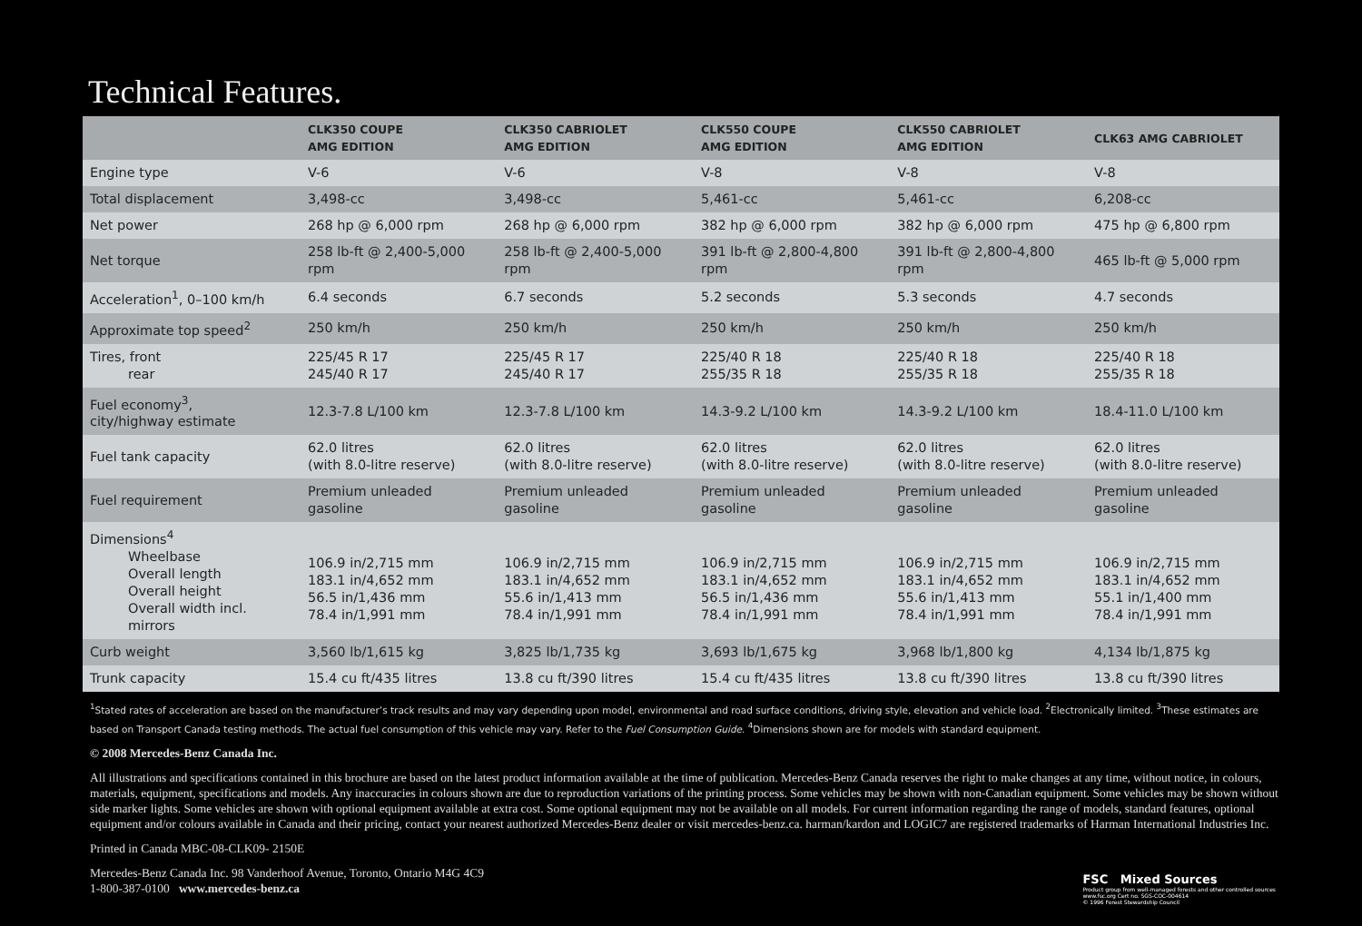Technical Features.
| | CLK350 COUPE AMG EDITION | CLK350 CABRIOLET AMG EDITION | CLK550 COUPE AMG EDITION | CLK550 CABRIOLET AMG EDITION | CLK63 AMG CABRIOLET |
| --- | --- | --- | --- | --- | --- |
| Engine type | V-6 | V-6 | V-8 | V-8 | V-8 |
| Total displacement | 3,498-cc | 3,498-cc | 5,461-cc | 5,461-cc | 6,208-cc |
| Net power | 268 hp @ 6,000 rpm | 268 hp @ 6,000 rpm | 382 hp @ 6,000 rpm | 382 hp @ 6,000 rpm | 475 hp @ 6,800 rpm |
| Net torque | 258 lb-ft @ 2,400-5,000 rpm | 258 lb-ft @ 2,400-5,000 rpm | 391 lb-ft @ 2,800-4,800 rpm | 391 lb-ft @ 2,800-4,800 rpm | 465 lb-ft @ 5,000 rpm |
| Acceleration<sup>1</sup>, 0–100 km/h | 6.4 seconds | 6.7 seconds | 5.2 seconds | 5.3 seconds | 4.7 seconds |
| Approximate top speed<sup>2</sup> | 250 km/h | 250 km/h | 250 km/h | 250 km/h | 250 km/h |
| Tires, front rear | 225/45 R 17 245/40 R 17 | 225/45 R 17 245/40 R 17 | 225/40 R 18 255/35 R 18 | 225/40 R 18 255/35 R 18 | 225/40 R 18 255/35 R 18 |
| Fuel economy<sup>3</sup>, city/highway estimate | 12.3-7.8 L/100 km | 12.3-7.8 L/100 km | 14.3-9.2 L/100 km | 14.3-9.2 L/100 km | 18.4-11.0 L/100 km |
| Fuel tank capacity | 62.0 litres (with 8.0-litre reserve) | 62.0 litres (with 8.0-litre reserve) | 62.0 litres (with 8.0-litre reserve) | 62.0 litres (with 8.0-litre reserve) | 62.0 litres (with 8.0-litre reserve) |
| Fuel requirement | Premium unleaded gasoline | Premium unleaded gasoline | Premium unleaded gasoline | Premium unleaded gasoline | Premium unleaded gasoline |
| Dimensions<sup>4</sup> Wheelbase Overall length Overall height Overall width incl. mirrors | 106.9 in/2,715 mm 183.1 in/4,652 mm 56.5 in/1,436 mm 78.4 in/1,991 mm | 106.9 in/2,715 mm 183.1 in/4,652 mm 55.6 in/1,413 mm 78.4 in/1,991 mm | 106.9 in/2,715 mm 183.1 in/4,652 mm 56.5 in/1,436 mm 78.4 in/1,991 mm | 106.9 in/2,715 mm 183.1 in/4,652 mm 55.6 in/1,413 mm 78.4 in/1,991 mm | 106.9 in/2,715 mm 183.1 in/4,652 mm 55.1 in/1,400 mm 78.4 in/1,991 mm |
| Curb weight | 3,560 lb/1,615 kg | 3,825 lb/1,735 kg | 3,693 lb/1,675 kg | 3,968 lb/1,800 kg | 4,134 lb/1,875 kg |
| Trunk capacity | 15.4 cu ft/435 litres | 13.8 cu ft/390 litres | 15.4 cu ft/435 litres | 13.8 cu ft/390 litres | 13.8 cu ft/390 litres |
<sup>1</sup> Stated rates of acceleration are based on the manufacturer’s track results and may vary depending upon model, environmental and road surface conditions, driving style, elevation and vehicle load. <sup>2</sup>Electronically limited. <sup>3</sup>These estimates are based on Transport Canada testing methods. The actual fuel consumption of this vehicle may vary. Refer to the Fuel Consumption Guide. <sup>4</sup>Dimensions shown are for models with standard equipment.
© 2008 Mercedes-Benz Canada Inc.
All illustrations and specifications contained in this brochure are based on the latest product information available at the time of publication. Mercedes-Benz Canada reserves the right to make changes at any time, without notice, in colours, materials, equipment, specifications and models. Any inaccuracies in colours shown are due to reproduction variations of the printing process. Some vehicles may be shown with non-Canadian equipment. Some vehicles may be shown without side marker lights. Some vehicles are shown with optional equipment available at extra cost. Some optional equipment may not be available on all models. For current information regarding the range of models, standard features, optional equipment and/or colours available in Canada and their pricing, contact your nearest authorized Mercedes-Benz dealer or visit mercedes-benz.ca. harman/kardon and LOGIC7 are registered trademarks of Harman International Industries Inc.
Printed in Canada MBC-08-CLK09- 2150E
Mercedes-Benz Canada Inc. 98 Vanderhoof Avenue, Toronto, Ontario M4G 4C9
1-800-387-0100 www.mercedes-benz.ca
FSC Mixed Sources
Product group from well-managed forests and other controlled sources
www.fsc.org Cert no. SGS-COC-004614
© 1996 Forest Stewardship Council